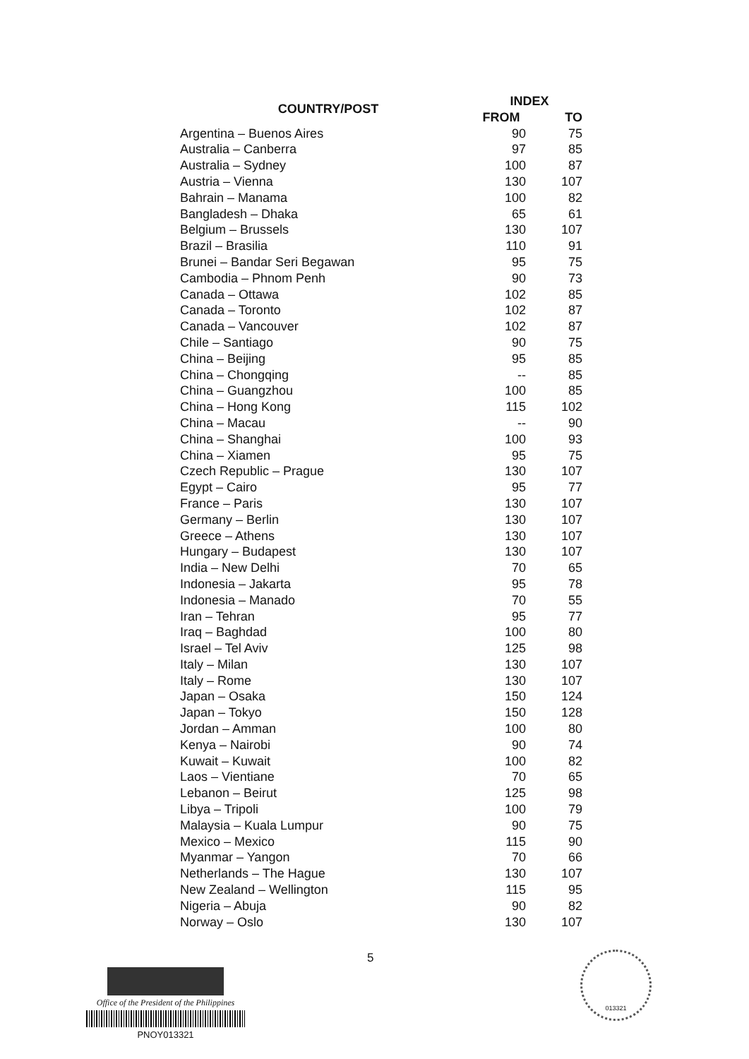| COUNTRY/POST | INDEX | |
| --- | --- | --- |
| | FROM | TO |
| Argentina – Buenos Aires | 90 | 75 |
| Australia – Canberra | 97 | 85 |
| Australia – Sydney | 100 | 87 |
| Austria – Vienna | 130 | 107 |
| Bahrain – Manama | 100 | 82 |
| Bangladesh – Dhaka | 65 | 61 |
| Belgium – Brussels | 130 | 107 |
| Brazil – Brasilia | 110 | 91 |
| Brunei – Bandar Seri Begawan | 95 | 75 |
| Cambodia – Phnom Penh | 90 | 73 |
| Canada – Ottawa | 102 | 85 |
| Canada – Toronto | 102 | 87 |
| Canada – Vancouver | 102 | 87 |
| Chile – Santiago | 90 | 75 |
| China – Beijing | 95 | 85 |
| China – Chongqing | -- | 85 |
| China – Guangzhou | 100 | 85 |
| China – Hong Kong | 115 | 102 |
| China – Macau | -- | 90 |
| China – Shanghai | 100 | 93 |
| China – Xiamen | 95 | 75 |
| Czech Republic – Prague | 130 | 107 |
| Egypt – Cairo | 95 | 77 |
| France – Paris | 130 | 107 |
| Germany – Berlin | 130 | 107 |
| Greece – Athens | 130 | 107 |
| Hungary – Budapest | 130 | 107 |
| India – New Delhi | 70 | 65 |
| Indonesia – Jakarta | 95 | 78 |
| Indonesia – Manado | 70 | 55 |
| Iran – Tehran | 95 | 77 |
| Iraq – Baghdad | 100 | 80 |
| Israel – Tel Aviv | 125 | 98 |
| Italy – Milan | 130 | 107 |
| Italy – Rome | 130 | 107 |
| Japan – Osaka | 150 | 124 |
| Japan – Tokyo | 150 | 128 |
| Jordan – Amman | 100 | 80 |
| Kenya – Nairobi | 90 | 74 |
| Kuwait – Kuwait | 100 | 82 |
| Laos – Vientiane | 70 | 65 |
| Lebanon – Beirut | 125 | 98 |
| Libya – Tripoli | 100 | 79 |
| Malaysia – Kuala Lumpur | 90 | 75 |
| Mexico – Mexico | 115 | 90 |
| Myanmar – Yangon | 70 | 66 |
| Netherlands – The Hague | 130 | 107 |
| New Zealand – Wellington | 115 | 95 |
| Nigeria – Abuja | 90 | 82 |
| Norway – Oslo | 130 | 107 |
5
Office of the President of the Philippines
PNOY013321
013321